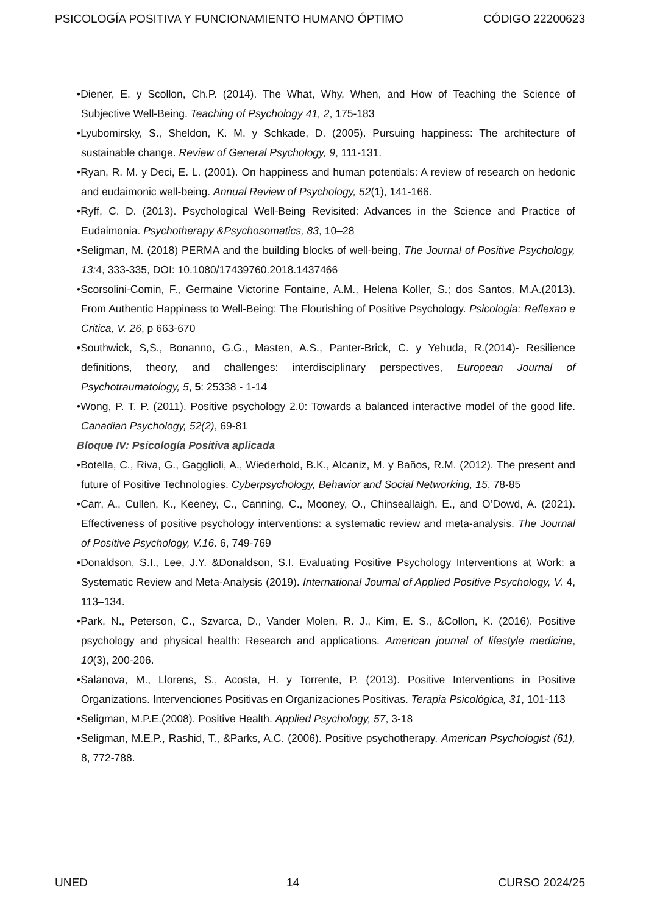PSICOLOGÍA POSITIVA Y FUNCIONAMIENTO HUMANO ÓPTIMO CÓDIGO 22200623
•Diener, E. y Scollon, Ch.P. (2014). The What, Why, When, and How of Teaching the Science of Subjective Well-Being. Teaching of Psychology 41, 2, 175-183
•Lyubomirsky, S., Sheldon, K. M. y Schkade, D. (2005). Pursuing happiness: The architecture of sustainable change. Review of General Psychology, 9, 111-131.
•Ryan, R. M. y Deci, E. L. (2001). On happiness and human potentials: A review of research on hedonic and eudaimonic well-being. Annual Review of Psychology, 52(1), 141-166.
•Ryff, C. D. (2013). Psychological Well-Being Revisited: Advances in the Science and Practice of Eudaimonia. Psychotherapy &Psychosomatics, 83, 10–28
•Seligman, M. (2018) PERMA and the building blocks of well-being, The Journal of Positive Psychology, 13: 4, 333-335, DOI: 10.1080/17439760.2018.1437466
•Scorsolini-Comin, F., Germaine Victorine Fontaine, A.M., Helena Koller, S.; dos Santos, M.A.(2013). From Authentic Happiness to Well-Being: The Flourishing of Positive Psychology. Psicologia: Reflexao e Critica, V. 26, p 663-670
•Southwick, S,S., Bonanno, G.G., Masten, A.S., Panter-Brick, C. y Yehuda, R.(2014)- Resilience definitions, theory, and challenges: interdisciplinary perspectives, European Journal of Psychotraumatology, 5, 5: 25338 - 1-14
•Wong, P. T. P. (2011). Positive psychology 2.0: Towards a balanced interactive model of the good life. Canadian Psychology, 52(2), 69-81
Bloque IV: Psicología Positiva aplicada
•Botella, C., Riva, G., Gagglioli, A., Wiederhold, B.K., Alcaniz, M. y Baños, R.M. (2012). The present and future of Positive Technologies. Cyberpsychology, Behavior and Social Networking, 15, 78-85
•Carr, A., Cullen, K., Keeney, C., Canning, C., Mooney, O., Chinseallaigh, E., and O’Dowd, A. (2021). Effectiveness of positive psychology interventions: a systematic review and meta-analysis. The Journal of Positive Psychology, V.16. 6, 749-769
•Donaldson, S.I., Lee, J.Y. &Donaldson, S.I. Evaluating Positive Psychology Interventions at Work: a Systematic Review and Meta-Analysis (2019). International Journal of Applied Positive Psychology, V. 4, 113–134.
•Park, N., Peterson, C., Szvarca, D., Vander Molen, R. J., Kim, E. S., &Collon, K. (2016). Positive psychology and physical health: Research and applications. American journal of lifestyle medicine, 10(3), 200-206.
•Salanova, M., Llorens, S., Acosta, H. y Torrente, P. (2013). Positive Interventions in Positive Organizations. Intervenciones Positivas en Organizaciones Positivas. Terapia Psicológica, 31, 101-113
•Seligman, M.P.E.(2008). Positive Health. Applied Psychology, 57, 3-18
•Seligman, M.E.P., Rashid, T., &Parks, A.C. (2006). Positive psychotherapy. American Psychologist (61), 8, 772-788.
UNED 14 CURSO 2024/25